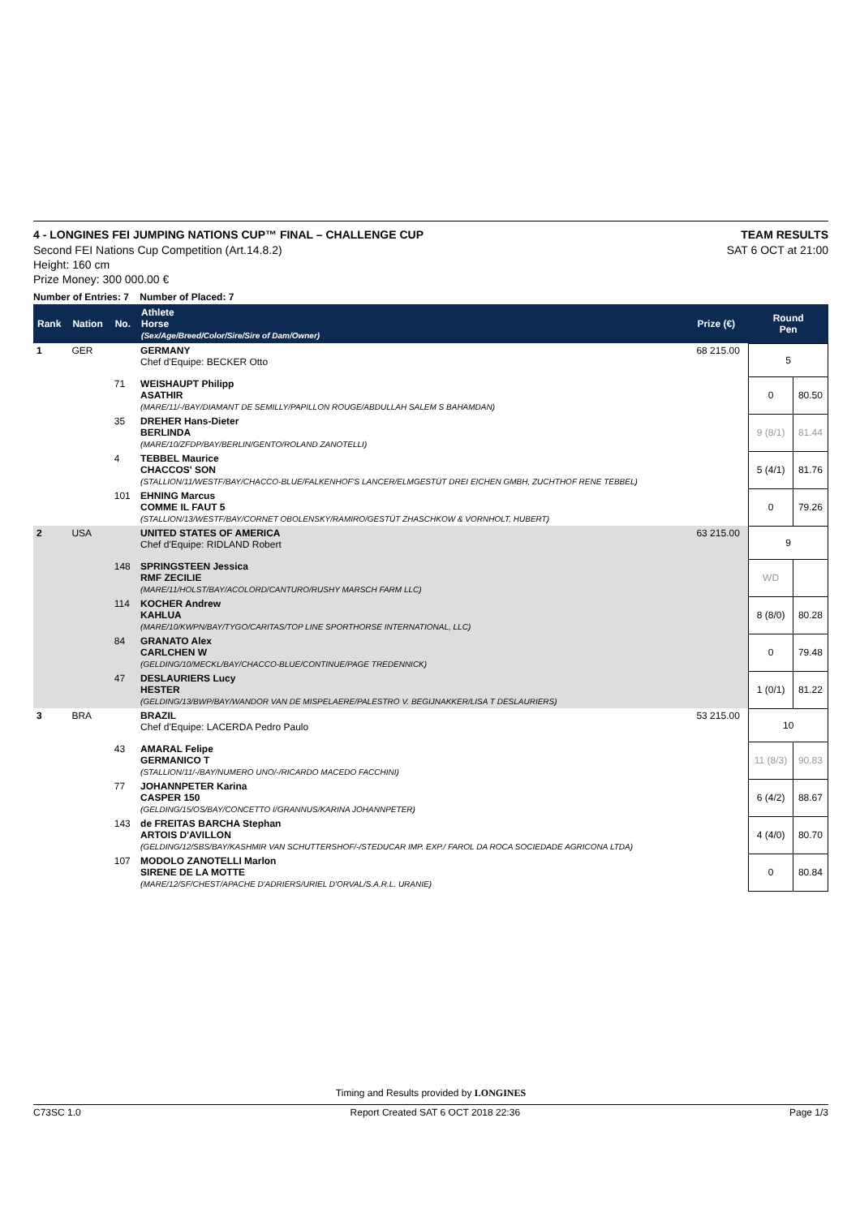4 - LONGINES FEI JUMPING NATIONS CUP™ FINAL – CHALLENGE CUP TEAM RESULTS
Second FEI Nations Cup Competition (Art.14.8.2)
Height: 160 cm
Prize Money: 300 000.00 € SAT 6 OCT at 21:00
Number of Entries: 7 Number of Placed: 7
| Rank | Nation | No. | Athlete Horse (Sex/Age/Breed/Color/Sire/Sire of Dam/Owner) | Prize (€) | Round Pen | |
| --- | --- | --- | --- | --- | --- | --- |
| 1 | GER | | GERMANY Chef d'Equipe: BECKER Otto | 68 215.00 | 5 | |
| | | 71 | WEISHAUPT Philipp ASATHIR (MARE/11/-/BAY/DIAMANT DE SEMILLY/PAPILLON ROUGE/ABDULLAH SALEM S BAHAMDAN) | | 0 | 80.50 |
| | | 35 | DREHER Hans-Dieter BERLINDA (MARE/10/ZFDP/BAY/BERLIN/GENTO/ROLAND ZANOTELLI) | | 9 (8/1) | 81.44 |
| | | 4 | TEBBEL Maurice CHACCOS' SON (STALLION/11/WESTF/BAY/CHACCO-BLUE/FALKENHOF'S LANCER/ELMGESTÜT DREI EICHEN GMBH, ZUCHTHOF RENE TEBBEL) | | 5 (4/1) | 81.76 |
| | | 101 | EHNING Marcus COMME IL FAUT 5 (STALLION/13/WESTF/BAY/CORNET OBOLENSKY/RAMIRO/GESTÜT ZHASCHKOW & VORNHOLT, HUBERT) | | 0 | 79.26 |
| 2 | USA | | UNITED STATES OF AMERICA Chef d'Equipe: RIDLAND Robert | 63 215.00 | 9 | |
| | | 148 | SPRINGSTEEN Jessica RMF ZECILIE (MARE/11/HOLST/BAY/ACOLORD/CANTURO/RUSHY MARSCH FARM LLC) | | WD | |
| | | 114 | KOCHER Andrew KAHLUA (MARE/10/KWPN/BAY/TYGO/CARITAS/TOP LINE SPORTHORSE INTERNATIONAL, LLC) | | 8 (8/0) | 80.28 |
| | | 84 | GRANATO Alex CARLCHEN W (GELDING/10/MECKL/BAY/CHACCO-BLUE/CONTINUE/PAGE TREDENNICK) | | 0 | 79.48 |
| | | 47 | DESLAURIERS Lucy HESTER (GELDING/13/BWP/BAY/WANDOR VAN DE MISPELAERE/PALESTRO V. BEGIJNAKKER/LISA T DESLAURIERS) | | 1 (0/1) | 81.22 |
| 3 | BRA | | BRAZIL Chef d'Equipe: LACERDA Pedro Paulo | 53 215.00 | 10 | |
| | | 43 | AMARAL Felipe GERMANICO T (STALLION/11/-/BAY/NUMERO UNO/-/RICARDO MACEDO FACCHINI) | | 11 (8/3) | 90.83 |
| | | 77 | JOHANNPETER Karina CASPER 150 (GELDING/15/OS/BAY/CONCETTO I/GRANNUS/KARINA JOHANNPETER) | | 6 (4/2) | 88.67 |
| | | 143 | de FREITAS BARCHA Stephan ARTOIS D'AVILLON (GELDING/12/SBS/BAY/KASHMIR VAN SCHUTTERSHOF/-/STEDUCAR IMP. EXP./ FAROL DA ROCA SOCIEDADE AGRICONA LTDA) | | 4 (4/0) | 80.70 |
| | | 107 | MODOLO ZANOTELLI Marlon SIRENE DE LA MOTTE (MARE/12/SF/CHEST/APACHE D'ADRIERS/URIEL D'ORVAL/S.A.R.L. URANIE) | | 0 | 80.84 |
Timing and Results provided by LONGINES
C73SC 1.0 Report Created SAT 6 OCT 2018 22:36 Page 1/3